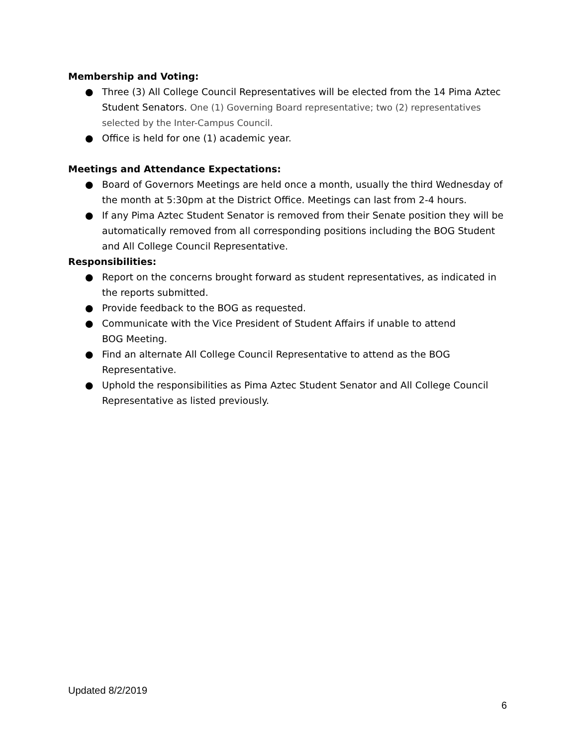Membership and Voting:
● Three (3) All College Council Representatives will be elected from the 14 Pima Aztec Student Senators. One (1) Governing Board representative; two (2) representatives selected by the Inter-Campus Council.
● Office is held for one (1) academic year.
Meetings and Attendance Expectations:
● Board of Governors Meetings are held once a month, usually the third Wednesday of the month at 5:30pm at the District Office. Meetings can last from 2-4 hours.
● If any Pima Aztec Student Senator is removed from their Senate position they will be automatically removed from all corresponding positions including the BOG Student and All College Council Representative.
Responsibilities:
● Report on the concerns brought forward as student representatives, as indicated in the reports submitted.
● Provide feedback to the BOG as requested.
● Communicate with the Vice President of Student Affairs if unable to attend
BOG Meeting.
● Find an alternate All College Council Representative to attend as the BOG Representative.
● Uphold the responsibilities as Pima Aztec Student Senator and All College Council Representative as listed previously.
Updated 8/2/2019
6